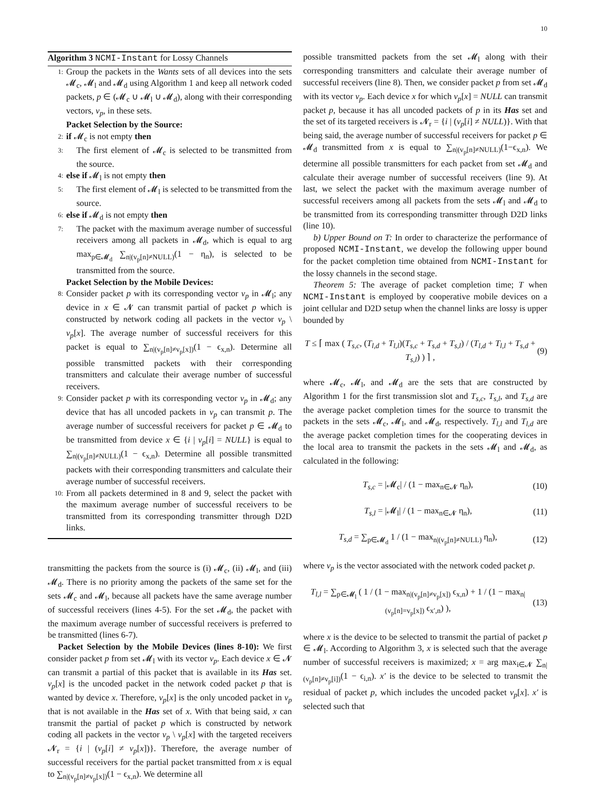10
Algorithm 3 NCMI-Instant for Lossy Channels
1: Group the packets in the Wants sets of all devices into the sets 𝓜<sub>c</sub>, 𝓜<sub>l</sub> and 𝓜<sub>d</sub> using Algorithm 1 and keep all network coded packets, p ∈ (𝓜<sub>c</sub> ∪ 𝓜<sub>l</sub> ∪ 𝓜<sub>d</sub>), along with their corresponding vectors, v<sub>p</sub>, in these sets.
Packet Selection by the Source:
2: if 𝓜<sub>c</sub> is not empty then
3: The first element of 𝓜<sub>c</sub> is selected to be transmitted from the source.
4: else if 𝓜<sub>l</sub> is not empty then
5: The first element of 𝓜<sub>l</sub> is selected to be transmitted from the source.
6: else if 𝓜<sub>d</sub> is not empty then
7: The packet with the maximum average number of successful receivers among all packets in 𝓜<sub>d</sub>, which is equal to arg max<sub>p∈𝓜<sub>d</sub></sub> ∑<sub>n|(v<sub>p</sub>[n]≠NULL)</sub>(1 − η<sub>n</sub>), is selected to be transmitted from the source.
Packet Selection by the Mobile Devices:
8: Consider packet p with its corresponding vector v<sub>p</sub> in 𝓜<sub>l</sub>; any device in x ∈ 𝓝 can transmit partial of packet p which is constructed by network coding all packets in the vector v<sub>p</sub> \ v<sub>p</sub>[x]. The average number of successful receivers for this packet is equal to ∑<sub>n|(v<sub>p</sub>[n]≠v<sub>p</sub>[x])</sub>(1 − ϵ<sub>x,n</sub>). Determine all possible transmitted packets with their corresponding transmitters and calculate their average number of successful receivers.
9: Consider packet p with its corresponding vector v<sub>p</sub> in 𝓜<sub>d</sub>; any device that has all uncoded packets in v<sub>p</sub> can transmit p. The average number of successful receivers for packet p ∈ 𝓜<sub>d</sub> to be transmitted from device x ∈ {i | v<sub>p</sub>[i] = NULL} is equal to ∑<sub>n|(v<sub>p</sub>[n]≠NULL)</sub>(1 − ϵ<sub>x,n</sub>). Determine all possible transmitted packets with their corresponding transmitters and calculate their average number of successful receivers.
10: From all packets determined in 8 and 9, select the packet with the maximum average number of successful receivers to be transmitted from its corresponding transmitter through D2D links.
transmitting the packets from the source is (i) 𝓜<sub>c</sub>, (ii) 𝓜<sub>l</sub>, and (iii) 𝓜<sub>d</sub>. There is no priority among the packets of the same set for the sets 𝓜<sub>c</sub> and 𝓜<sub>l</sub>, because all packets have the same average number of successful receivers (lines 4-5). For the set 𝓜<sub>d</sub>, the packet with the maximum average number of successful receivers is preferred to be transmitted (lines 6-7).
Packet Selection by the Mobile Devices (lines 8-10): We first consider packet p from set 𝓜<sub>l</sub> with its vector v<sub>p</sub>. Each device x ∈ 𝓝 can transmit a partial of this packet that is available in its Has set. v<sub>p</sub>[x] is the uncoded packet in the network coded packet p that is wanted by device x. Therefore, v<sub>p</sub>[x] is the only uncoded packet in v<sub>p</sub> that is not available in the Has set of x. With that being said, x can transmit the partial of packet p which is constructed by network coding all packets in the vector v<sub>p</sub> \ v<sub>p</sub>[x] with the targeted receivers 𝓝<sub>r</sub> = {i | (v<sub>p</sub>[i] ≠ v<sub>p</sub>[x])}. Therefore, the average number of successful receivers for the partial packet transmitted from x is equal to ∑<sub>n|(v<sub>p</sub>[n]≠v<sub>p</sub>[x])</sub>(1 − ϵ<sub>x,n</sub>). We determine all
possible transmitted packets from the set 𝓜<sub>l</sub> along with their corresponding transmitters and calculate their average number of successful receivers (line 8). Then, we consider packet p from set 𝓜<sub>d</sub> with its vector v<sub>p</sub>. Each device x for which v<sub>p</sub>[x] = NULL can transmit packet p, because it has all uncoded packets of p in its Has set and the set of its targeted receivers is 𝓝<sub>r</sub> = {i | (v<sub>p</sub>[i] ≠ NULL)}. With that being said, the average number of successful receivers for packet p ∈ 𝓜<sub>d</sub> transmitted from x is equal to ∑<sub>n|(v<sub>p</sub>[n]≠NULL)</sub>(1−ϵ<sub>x,n</sub>). We determine all possible transmitters for each packet from set 𝓜<sub>d</sub> and calculate their average number of successful receivers (line 9). At last, we select the packet with the maximum average number of successful receivers among all packets from the sets 𝓜<sub>l</sub> and 𝓜<sub>d</sub> to be transmitted from its corresponding transmitter through D2D links (line 10).
b) Upper Bound on T: In order to characterize the performance of proposed NCMI-Instant, we develop the following upper bound for the packet completion time obtained from NCMI-Instant for the lossy channels in the second stage.
Theorem 5: The average of packet completion time; T when NCMI-Instant is employed by cooperative mobile devices on a joint cellular and D2D setup when the channel links are lossy is upper bounded by
T ≤ ⌈ max ( T<sub>s,c</sub>, (T<sub>l,d</sub> + T<sub>l,l</sub>)(T<sub>s,c</sub> + T<sub>s,d</sub> + T<sub>s,l</sub>) / (T<sub>l,d</sub> + T<sub>l,l</sub> + T<sub>s,d</sub> + T<sub>s,l</sub>) ) ⌉ , (9)
where 𝓜<sub>c</sub>, 𝓜<sub>l</sub>, and 𝓜<sub>d</sub> are the sets that are constructed by Algorithm 1 for the first transmission slot and T<sub>s,c</sub>, T<sub>s,l</sub>, and T<sub>s,d</sub> are the average packet completion times for the source to transmit the packets in the sets 𝓜<sub>c</sub>, 𝓜<sub>l</sub>, and 𝓜<sub>d</sub>, respectively. T<sub>l,l</sub> and T<sub>l,d</sub> are the average packet completion times for the cooperating devices in the local area to transmit the packets in the sets 𝓜<sub>l</sub> and 𝓜<sub>d</sub>, as calculated in the following:
T<sub>s,c</sub> = |𝓜<sub>c</sub>| / (1 − max<sub>n∈𝓝</sub> η<sub>n</sub>), (10)
T<sub>s,l</sub> = |𝓜<sub>l</sub>| / (1 − max<sub>n∈𝓝</sub> η<sub>n</sub>), (11)
T<sub>s,d</sub> = ∑<sub>p∈𝓜<sub>d</sub></sub> 1 / (1 − max<sub>n|(v<sub>p</sub>[n]≠NULL)</sub> η<sub>n</sub>), (12)
where v<sub>p</sub> is the vector associated with the network coded packet p.
T<sub>l,l</sub> = ∑<sub>p∈𝓜<sub>l</sub></sub> ( 1 / (1 − max<sub>n|(v<sub>p</sub>[n]≠v<sub>p</sub>[x])</sub> ϵ<sub>x,n</sub>) + 1 / (1 − max<sub>n|(v<sub>p</sub>[n]=v<sub>p</sub>[x])</sub> ϵ<sub>x′,n</sub>) ), (13)
where x is the device to be selected to transmit the partial of packet p ∈ 𝓜<sub>l</sub>. According to Algorithm 3, x is selected such that the average number of successful receivers is maximized; x = arg max<sub>i∈𝓝</sub> ∑<sub>n|(v<sub>p</sub>[n]≠v<sub>p</sub>[i])</sub>(1 − ϵ<sub>i,n</sub>). x′ is the device to be selected to transmit the residual of packet p, which includes the uncoded packet v<sub>p</sub>[x]. x′ is selected such that